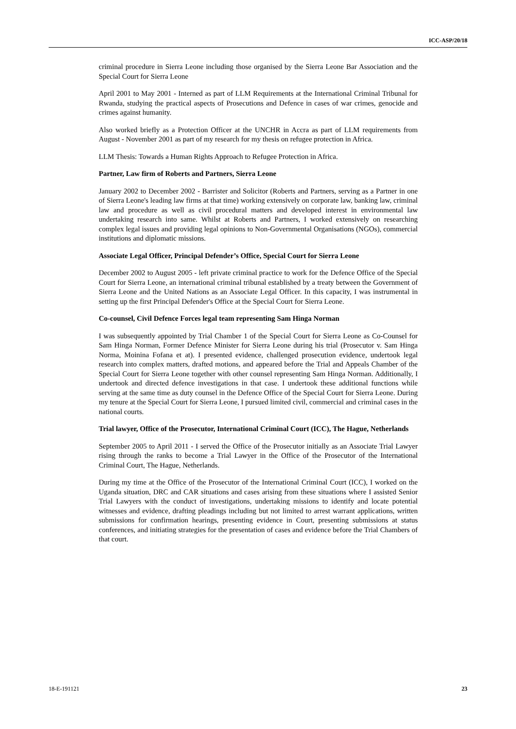ICC-ASP/20/18
criminal procedure in Sierra Leone including those organised by the Sierra Leone Bar Association and the Special Court for Sierra Leone
April 2001 to May 2001 - Interned as part of LLM Requirements at the International Criminal Tribunal for Rwanda, studying the practical aspects of Prosecutions and Defence in cases of war crimes, genocide and crimes against humanity.
Also worked briefly as a Protection Officer at the UNCHR in Accra as part of LLM requirements from August - November 2001 as part of my research for my thesis on refugee protection in Africa.
LLM Thesis: Towards a Human Rights Approach to Refugee Protection in Africa.
Partner, Law firm of Roberts and Partners, Sierra Leone
January 2002 to December 2002 - Barrister and Solicitor (Roberts and Partners, serving as a Partner in one of Sierra Leone's leading law firms at that time) working extensively on corporate law, banking law, criminal law and procedure as well as civil procedural matters and developed interest in environmental law undertaking research into same. Whilst at Roberts and Partners, I worked extensively on researching complex legal issues and providing legal opinions to Non-Governmental Organisations (NGOs), commercial institutions and diplomatic missions.
Associate Legal Officer, Principal Defender’s Office, Special Court for Sierra Leone
December 2002 to August 2005 - left private criminal practice to work for the Defence Office of the Special Court for Sierra Leone, an international criminal tribunal established by a treaty between the Government of Sierra Leone and the United Nations as an Associate Legal Officer. In this capacity, I was instrumental in setting up the first Principal Defender's Office at the Special Court for Sierra Leone.
Co-counsel, Civil Defence Forces legal team representing Sam Hinga Norman
I was subsequently appointed by Trial Chamber 1 of the Special Court for Sierra Leone as Co-Counsel for Sam Hinga Norman, Former Defence Minister for Sierra Leone during his trial (Prosecutor v. Sam Hinga Norma, Moinina Fofana et at). I presented evidence, challenged prosecution evidence, undertook legal research into complex matters, drafted motions, and appeared before the Trial and Appeals Chamber of the Special Court for Sierra Leone together with other counsel representing Sam Hinga Norman. Additionally, I undertook and directed defence investigations in that case. I undertook these additional functions while serving at the same time as duty counsel in the Defence Office of the Special Court for Sierra Leone. During my tenure at the Special Court for Sierra Leone, I pursued limited civil, commercial and criminal cases in the national courts.
Trial lawyer, Office of the Prosecutor, International Criminal Court (ICC), The Hague, Netherlands
September 2005 to April 2011 - I served the Office of the Prosecutor initially as an Associate Trial Lawyer rising through the ranks to become a Trial Lawyer in the Office of the Prosecutor of the International Criminal Court, The Hague, Netherlands.
During my time at the Office of the Prosecutor of the International Criminal Court (ICC), I worked on the Uganda situation, DRC and CAR situations and cases arising from these situations where I assisted Senior Trial Lawyers with the conduct of investigations, undertaking missions to identify and locate potential witnesses and evidence, drafting pleadings including but not limited to arrest warrant applications, written submissions for confirmation hearings, presenting evidence in Court, presenting submissions at status conferences, and initiating strategies for the presentation of cases and evidence before the Trial Chambers of that court.
18-E-191121 23